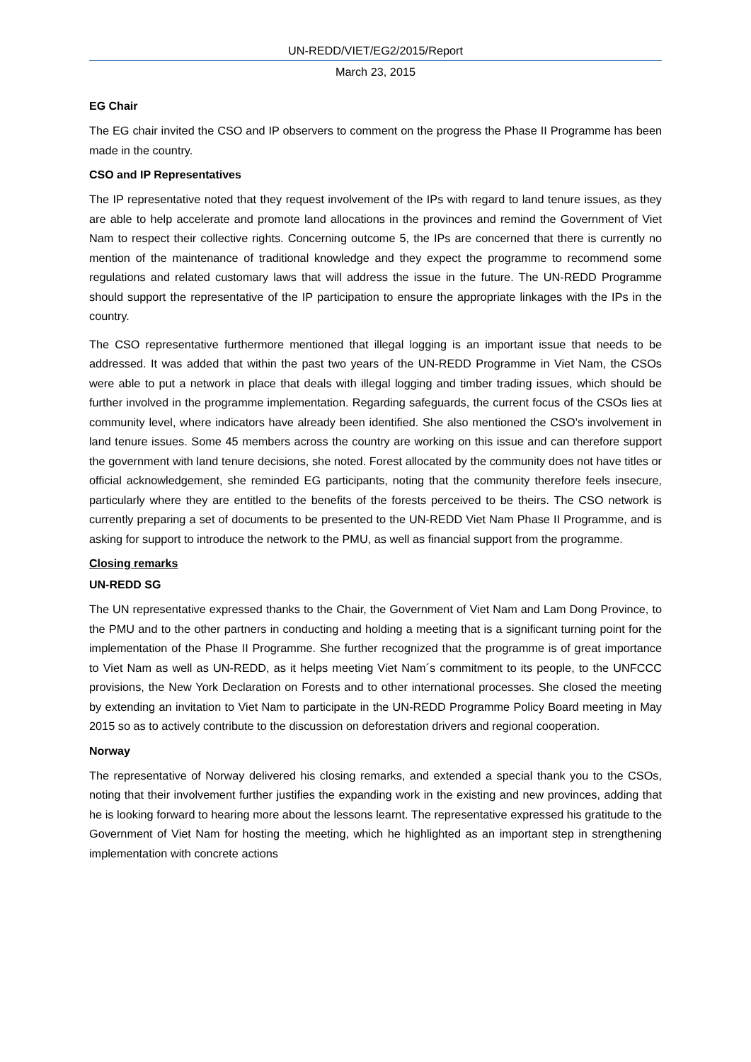UN-REDD/VIET/EG2/2015/Report
March 23, 2015
EG Chair
The EG chair invited the CSO and IP observers to comment on the progress the Phase II Programme has been made in the country.
CSO and IP Representatives
The IP representative noted that they request involvement of the IPs with regard to land tenure issues, as they are able to help accelerate and promote land allocations in the provinces and remind the Government of Viet Nam to respect their collective rights. Concerning outcome 5, the IPs are concerned that there is currently no mention of the maintenance of traditional knowledge and they expect the programme to recommend some regulations and related customary laws that will address the issue in the future. The UN-REDD Programme should support the representative of the IP participation to ensure the appropriate linkages with the IPs in the country.
The CSO representative furthermore mentioned that illegal logging is an important issue that needs to be addressed. It was added that within the past two years of the UN-REDD Programme in Viet Nam, the CSOs were able to put a network in place that deals with illegal logging and timber trading issues, which should be further involved in the programme implementation. Regarding safeguards, the current focus of the CSOs lies at community level, where indicators have already been identified. She also mentioned the CSO’s involvement in land tenure issues. Some 45 members across the country are working on this issue and can therefore support the government with land tenure decisions, she noted. Forest allocated by the community does not have titles or official acknowledgement, she reminded EG participants, noting that the community therefore feels insecure, particularly where they are entitled to the benefits of the forests perceived to be theirs. The CSO network is currently preparing a set of documents to be presented to the UN-REDD Viet Nam Phase II Programme, and is asking for support to introduce the network to the PMU, as well as financial support from the programme.
Closing remarks
UN-REDD SG
The UN representative expressed thanks to the Chair, the Government of Viet Nam and Lam Dong Province, to the PMU and to the other partners in conducting and holding a meeting that is a significant turning point for the implementation of the Phase II Programme. She further recognized that the programme is of great importance to Viet Nam as well as UN-REDD, as it helps meeting Viet Nam´s commitment to its people, to the UNFCCC provisions, the New York Declaration on Forests and to other international processes. She closed the meeting by extending an invitation to Viet Nam to participate in the UN-REDD Programme Policy Board meeting in May 2015 so as to actively contribute to the discussion on deforestation drivers and regional cooperation.
Norway
The representative of Norway delivered his closing remarks, and extended a special thank you to the CSOs, noting that their involvement further justifies the expanding work in the existing and new provinces, adding that he is looking forward to hearing more about the lessons learnt. The representative expressed his gratitude to the Government of Viet Nam for hosting the meeting, which he highlighted as an important step in strengthening implementation with concrete actions